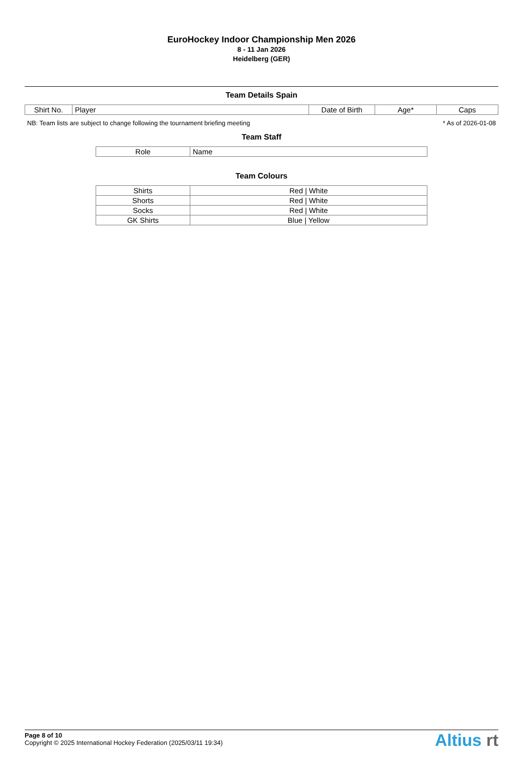EuroHockey Indoor Championship Men 2026
8 - 11 Jan 2026
Heidelberg (GER)
Team Details Spain
| Shirt No. | Player | Date of Birth | Age* | Caps |
| --- | --- | --- | --- | --- |
NB: Team lists are subject to change following the tournament briefing meeting * As of 2026-01-08
Team Staff
| Role | Name |
| --- | --- |
Team Colours
| Shirts | Red / White |
| Shorts | Red / White |
| Socks | Red / White |
| GK Shirts | Blue / Yellow |
Page 8 of 10
Copyright © 2025 International Hockey Federation (2025/03/11 19:34)
Altius rt